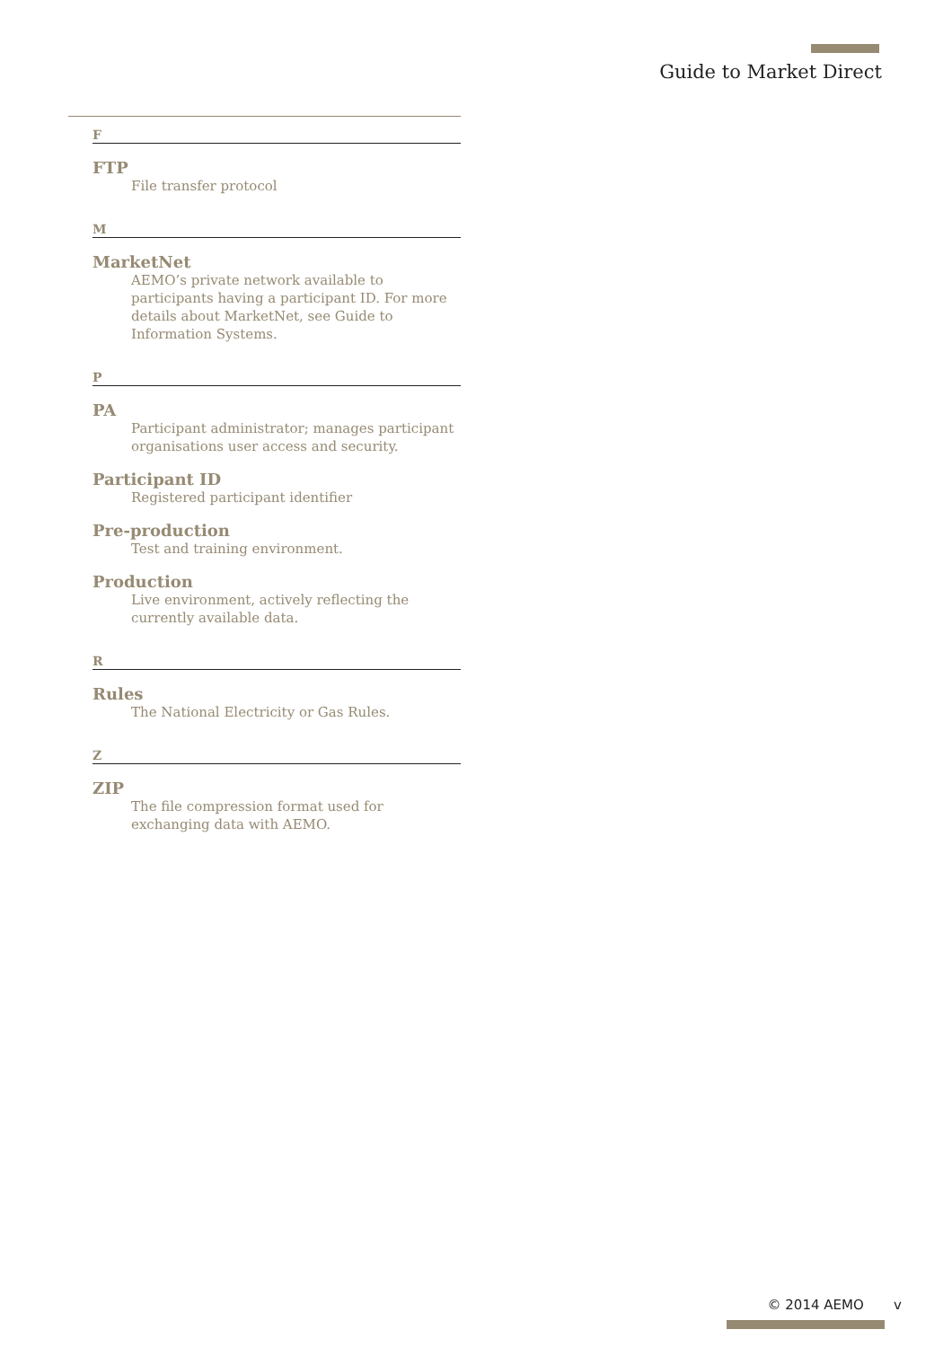Guide to Market Direct
F
FTP
File transfer protocol
M
MarketNet
AEMO’s private network available to participants having a participant ID. For more details about MarketNet, see Guide to Information Systems.
P
PA
Participant administrator; manages participant organisations user access and security.
Participant ID
Registered participant identifier
Pre-production
Test and training environment.
Production
Live environment, actively reflecting the currently available data.
R
Rules
The National Electricity or Gas Rules.
Z
ZIP
The file compression format used for exchanging data with AEMO.
© 2014 AEMO v